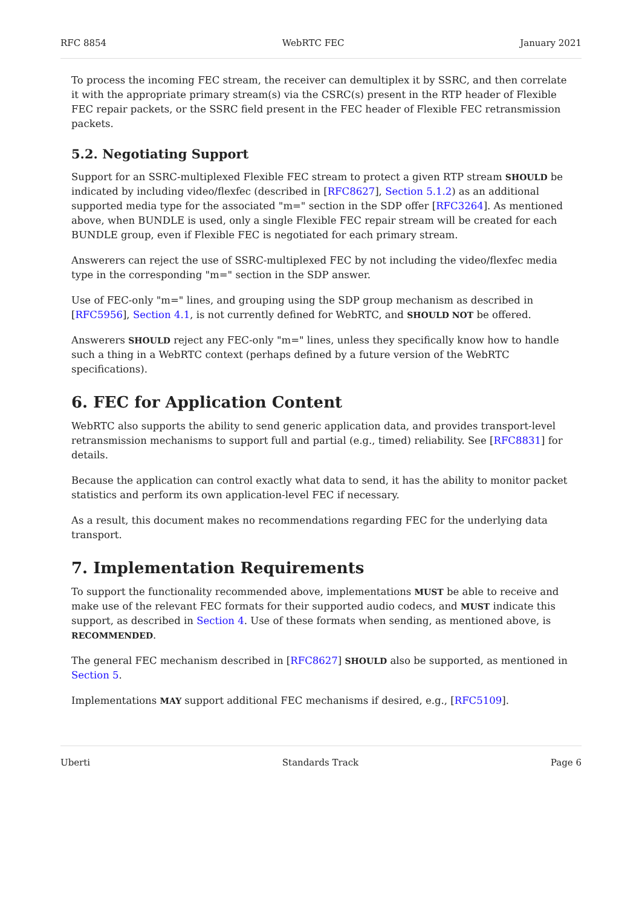RFC 8854 WebRTC FEC January 2021
To process the incoming FEC stream, the receiver can demultiplex it by SSRC, and then correlate it with the appropriate primary stream(s) via the CSRC(s) present in the RTP header of Flexible FEC repair packets, or the SSRC field present in the FEC header of Flexible FEC retransmission packets.
5.2. Negotiating Support
Support for an SSRC-multiplexed Flexible FEC stream to protect a given RTP stream SHOULD be indicated by including video/flexfec (described in [RFC8627], Section 5.1.2) as an additional supported media type for the associated "m=" section in the SDP offer [RFC3264]. As mentioned above, when BUNDLE is used, only a single Flexible FEC repair stream will be created for each BUNDLE group, even if Flexible FEC is negotiated for each primary stream.
Answerers can reject the use of SSRC-multiplexed FEC by not including the video/flexfec media type in the corresponding "m=" section in the SDP answer.
Use of FEC-only "m=" lines, and grouping using the SDP group mechanism as described in [RFC5956], Section 4.1, is not currently defined for WebRTC, and SHOULD NOT be offered.
Answerers SHOULD reject any FEC-only "m=" lines, unless they specifically know how to handle such a thing in a WebRTC context (perhaps defined by a future version of the WebRTC specifications).
6. FEC for Application Content
WebRTC also supports the ability to send generic application data, and provides transport-level retransmission mechanisms to support full and partial (e.g., timed) reliability. See [RFC8831] for details.
Because the application can control exactly what data to send, it has the ability to monitor packet statistics and perform its own application-level FEC if necessary.
As a result, this document makes no recommendations regarding FEC for the underlying data transport.
7. Implementation Requirements
To support the functionality recommended above, implementations MUST be able to receive and make use of the relevant FEC formats for their supported audio codecs, and MUST indicate this support, as described in Section 4. Use of these formats when sending, as mentioned above, is RECOMMENDED.
The general FEC mechanism described in [RFC8627] SHOULD also be supported, as mentioned in Section 5.
Implementations MAY support additional FEC mechanisms if desired, e.g., [RFC5109].
Uberti Standards Track Page 6